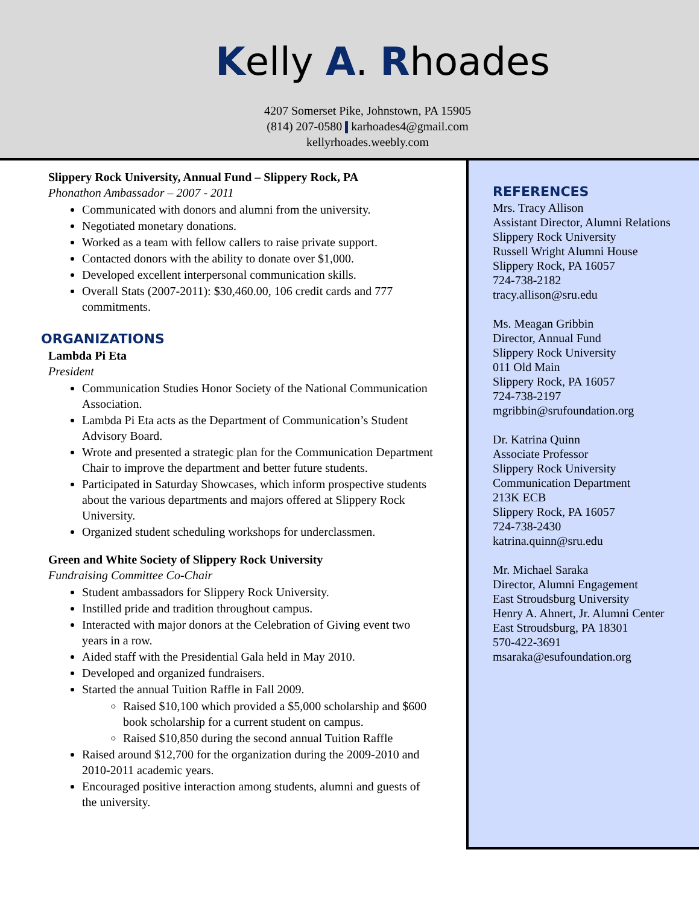Kelly A. Rhoades
4207 Somerset Pike, Johnstown, PA 15905
(814) 207-0580 karhoades4@gmail.com
kellyrhoades.weebly.com
Slippery Rock University, Annual Fund – Slippery Rock, PA
Phonathon Ambassador – 2007 - 2011
Communicated with donors and alumni from the university.
Negotiated monetary donations.
Worked as a team with fellow callers to raise private support.
Contacted donors with the ability to donate over $1,000.
Developed excellent interpersonal communication skills.
Overall Stats (2007-2011): $30,460.00, 106 credit cards and 777 commitments.
ORGANIZATIONS
Lambda Pi Eta
President
Communication Studies Honor Society of the National Communication Association.
Lambda Pi Eta acts as the Department of Communication’s Student Advisory Board.
Wrote and presented a strategic plan for the Communication Department Chair to improve the department and better future students.
Participated in Saturday Showcases, which inform prospective students about the various departments and majors offered at Slippery Rock University.
Organized student scheduling workshops for underclassmen.
Green and White Society of Slippery Rock University
Fundraising Committee Co-Chair
Student ambassadors for Slippery Rock University.
Instilled pride and tradition throughout campus.
Interacted with major donors at the Celebration of Giving event two years in a row.
Aided staff with the Presidential Gala held in May 2010.
Developed and organized fundraisers.
Started the annual Tuition Raffle in Fall 2009.
Raised $10,100 which provided a $5,000 scholarship and $600 book scholarship for a current student on campus.
Raised $10,850 during the second annual Tuition Raffle
Raised around $12,700 for the organization during the 2009-2010 and 2010-2011 academic years.
Encouraged positive interaction among students, alumni and guests of the university.
REFERENCES
Mrs. Tracy Allison
Assistant Director, Alumni Relations
Slippery Rock University
Russell Wright Alumni House
Slippery Rock, PA 16057
724-738-2182
tracy.allison@sru.edu
Ms. Meagan Gribbin
Director, Annual Fund
Slippery Rock University
011 Old Main
Slippery Rock, PA 16057
724-738-2197
mgribbin@srufoundation.org
Dr. Katrina Quinn
Associate Professor
Slippery Rock University
Communication Department
213K ECB
Slippery Rock, PA 16057
724-738-2430
katrina.quinn@sru.edu
Mr. Michael Saraka
Director, Alumni Engagement
East Stroudsburg University
Henry A. Ahnert, Jr. Alumni Center
East Stroudsburg, PA 18301
570-422-3691
msaraka@esufoundation.org